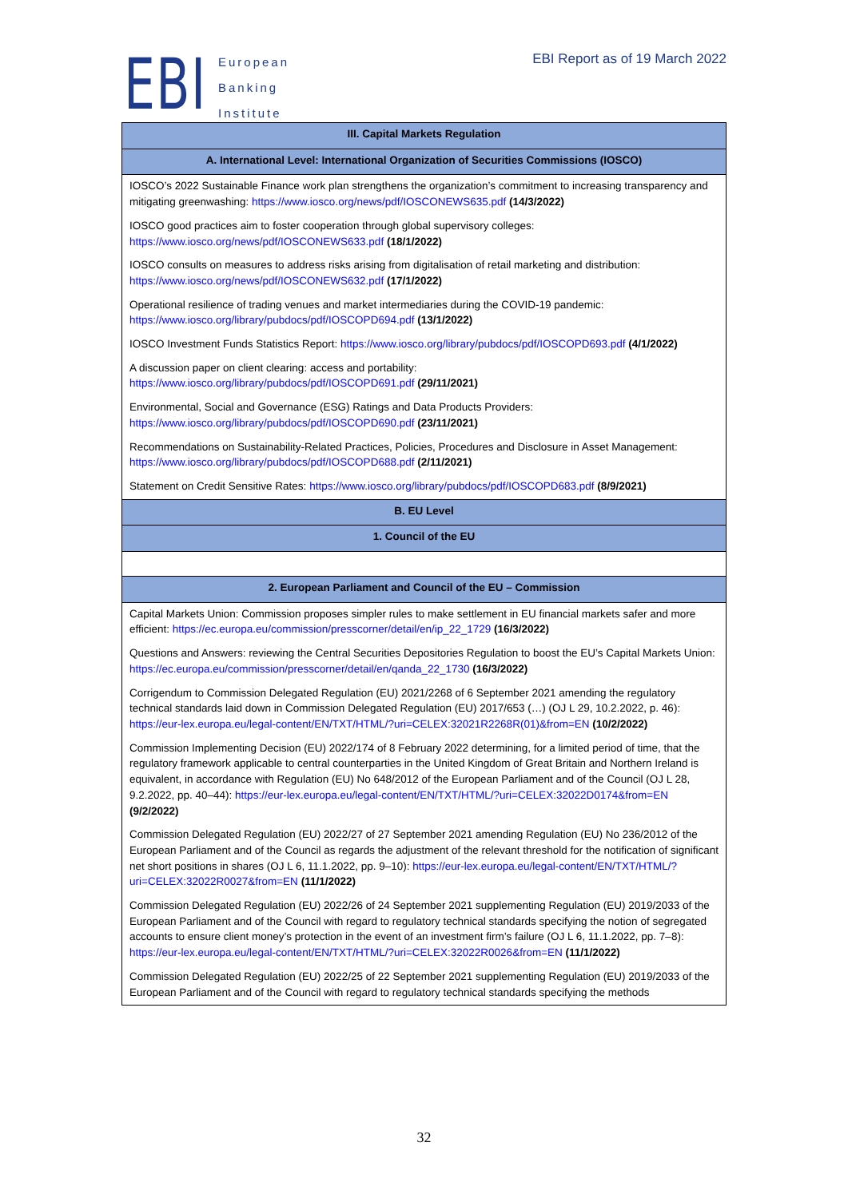EBI
European
Banking
Institute
EBI Report as of 19 March 2022
| III. Capital Markets Regulation |
| --- |
| A. International Level: International Organization of Securities Commissions (IOSCO) |
| IOSCO’s 2022 Sustainable Finance work plan strengthens the organization’s commitment to increasing transparency and mitigating greenwashing: https://www.iosco.org/news/pdf/IOSCONEWS635.pdf (14/3/2022) |
| IOSCO good practices aim to foster cooperation through global supervisory colleges: https://www.iosco.org/news/pdf/IOSCONEWS633.pdf (18/1/2022) |
| IOSCO consults on measures to address risks arising from digitalisation of retail marketing and distribution: https://www.iosco.org/news/pdf/IOSCONEWS632.pdf (17/1/2022) |
| Operational resilience of trading venues and market intermediaries during the COVID-19 pandemic: https://www.iosco.org/library/pubdocs/pdf/IOSCOPD694.pdf (13/1/2022) |
| IOSCO Investment Funds Statistics Report: https://www.iosco.org/library/pubdocs/pdf/IOSCOPD693.pdf (4/1/2022) |
| A discussion paper on client clearing: access and portability: https://www.iosco.org/library/pubdocs/pdf/IOSCOPD691.pdf (29/11/2021) |
| Environmental, Social and Governance (ESG) Ratings and Data Products Providers: https://www.iosco.org/library/pubdocs/pdf/IOSCOPD690.pdf (23/11/2021) |
| Recommendations on Sustainability-Related Practices, Policies, Procedures and Disclosure in Asset Management: https://www.iosco.org/library/pubdocs/pdf/IOSCOPD688.pdf (2/11/2021) |
| Statement on Credit Sensitive Rates: https://www.iosco.org/library/pubdocs/pdf/IOSCOPD683.pdf (8/9/2021) |
| B. EU Level |
| 1. Council of the EU |
| 2. European Parliament and Council of the EU – Commission |
| Capital Markets Union: Commission proposes simpler rules to make settlement in EU financial markets safer and more efficient: https://ec.europa.eu/commission/presscorner/detail/en/ip_22_1729 (16/3/2022) |
| Questions and Answers: reviewing the Central Securities Depositories Regulation to boost the EU’s Capital Markets Union: https://ec.europa.eu/commission/presscorner/detail/en/qanda_22_1730 (16/3/2022) |
| Corrigendum to Commission Delegated Regulation (EU) 2021/2268 of 6 September 2021 amending the regulatory technical standards laid down in Commission Delegated Regulation (EU) 2017/653 (…) (OJ L 29, 10.2.2022, p. 46): https://eur-lex.europa.eu/legal-content/EN/TXT/HTML/?uri=CELEX:32021R2268R(01)&from=EN (10/2/2022) |
| Commission Implementing Decision (EU) 2022/174 of 8 February 2022 determining, for a limited period of time, that the regulatory framework applicable to central counterparties in the United Kingdom of Great Britain and Northern Ireland is equivalent, in accordance with Regulation (EU) No 648/2012 of the European Parliament and of the Council (OJ L 28, 9.2.2022, pp. 40–44): https://eur-lex.europa.eu/legal-content/EN/TXT/HTML/?uri=CELEX:32022D0174&from=EN (9/2/2022) |
| Commission Delegated Regulation (EU) 2022/27 of 27 September 2021 amending Regulation (EU) No 236/2012 of the European Parliament and of the Council as regards the adjustment of the relevant threshold for the notification of significant net short positions in shares (OJ L 6, 11.1.2022, pp. 9–10): https://eur-lex.europa.eu/legal-content/EN/TXT/HTML/?uri=CELEX:32022R0027&from=EN (11/1/2022) |
| Commission Delegated Regulation (EU) 2022/26 of 24 September 2021 supplementing Regulation (EU) 2019/2033 of the European Parliament and of the Council with regard to regulatory technical standards specifying the notion of segregated accounts to ensure client money’s protection in the event of an investment firm’s failure (OJ L 6, 11.1.2022, pp. 7–8): https://eur-lex.europa.eu/legal-content/EN/TXT/HTML/?uri=CELEX:32022R0026&from=EN (11/1/2022) |
| Commission Delegated Regulation (EU) 2022/25 of 22 September 2021 supplementing Regulation (EU) 2019/2033 of the European Parliament and of the Council with regard to regulatory technical standards specifying the methods |
32